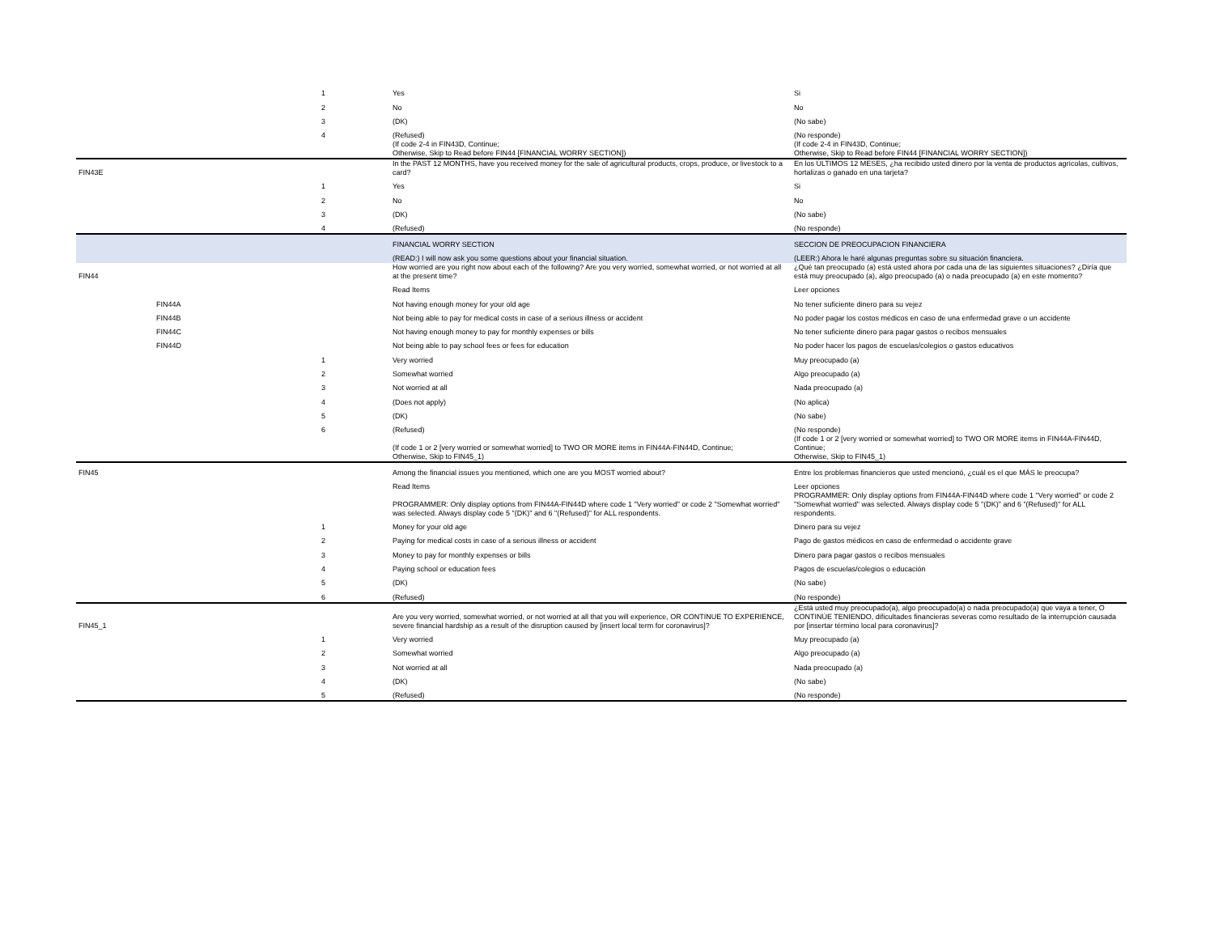| | | 1 | Yes | Si |
| | | 2 | No | No |
| | | 3 | (DK) | (No sabe) |
| | | 4 | (Refused) | (No responde) |
| | | | (If code 2-4 in FIN43D, Continue; Otherwise, Skip to Read before FIN44 [FINANCIAL WORRY SECTION]) | (If code 2-4 in FIN43D, Continue; Otherwise, Skip to Read before FIN44 [FINANCIAL WORRY SECTION]) |
| FIN43E | | | In the PAST 12 MONTHS, have you received money for the sale of agricultural products, crops, produce, or livestock to a card? | En los ÚLTIMOS 12 MESES, ¿ha recibido usted dinero por la venta de productos agrícolas, cultivos, hortalizas o ganado en una tarjeta? |
| | | 1 | Yes | Si |
| | | 2 | No | No |
| | | 3 | (DK) | (No sabe) |
| | | 4 | (Refused) | (No responde) |
| | | | FINANCIAL WORRY SECTION | SECCION DE PREOCUPACION FINANCIERA |
| | | | (READ:) I will now ask you some questions about your financial situation. | (LEER:) Ahora le haré algunas preguntas sobre su situación financiera. |
| FIN44 | | | How worried are you right now about each of the following? Are you very worried, somewhat worried, or not worried at all at the present time? | ¿Qué tan preocupado (a) está usted ahora por cada una de las siguientes situaciones? ¿Diría que está muy preocupado (a), algo preocupado (a) o nada preocupado (a) en este momento? |
| | | | Read Items | Leer opciones |
| | FIN44A | | Not having enough money for your old age | No tener suficiente dinero para su vejez |
| | FIN44B | | Not being able to pay for medical costs in case of a serious illness or accident | No poder pagar los costos médicos en caso de una enfermedad grave o un accidente |
| | FIN44C | | Not having enough money to pay for monthly expenses or bills | No tener suficiente dinero para pagar gastos o recibos mensuales |
| | FIN44D | | Not being able to pay school fees or fees for education | No poder hacer los pagos de escuelas/colegios o gastos educativos |
| | | 1 | Very worried | Muy preocupado (a) |
| | | 2 | Somewhat worried | Algo preocupado (a) |
| | | 3 | Not worried at all | Nada preocupado (a) |
| | | 4 | (Does not apply) | (No aplica) |
| | | 5 | (DK) | (No sabe) |
| | | 6 | (Refused) | (No responde) |
| | | | (If code 1 or 2 [very worried or somewhat worried] to TWO OR MORE items in FIN44A-FIN44D, Continue; Otherwise, Skip to FIN45_1) | (If code 1 or 2 [very worried or somewhat worried] to TWO OR MORE items in FIN44A-FIN44D, Continue; Otherwise, Skip to FIN45_1) |
| FIN45 | | | Among the financial issues you mentioned, which one are you MOST worried about? | Entre los problemas financieros que usted mencionó, ¿cuál es el que MÁS le preocupa? |
| | | | Read Items | Leer opciones |
| | | | PROGRAMMER: Only display options from FIN44A-FIN44D where code 1 "Very worried" or code 2 "Somewhat worried" was selected. Always display code 5 "(DK)" and 6 "(Refused)" for ALL respondents. | PROGRAMMER: Only display options from FIN44A-FIN44D where code 1 "Very worried" or code 2 "Somewhat worried" was selected. Always display code 5 "(DK)" and 6 "(Refused)" for ALL respondents. |
| | | 1 | Money for your old age | Dinero para su vejez |
| | | 2 | Paying for medical costs in case of a serious illness or accident | Pago de gastos médicos en caso de enfermedad o accidente grave |
| | | 3 | Money to pay for monthly expenses or bills | Dinero para pagar gastos o recibos mensuales |
| | | 4 | Paying school or education fees | Pagos de escuelas/colegios o educación |
| | | 5 | (DK) | (No sabe) |
| | | 6 | (Refused) | (No responde) |
| FIN45_1 | | | Are you very worried, somewhat worried, or not worried at all that you will experience, OR CONTINUE TO EXPERIENCE, severe financial hardship as a result of the disruption caused by [insert local term for coronavirus]? | ¿Está usted muy preocupado(a), algo preocupado(a) o nada preocupado(a) que vaya a tener, O CONTINÚE TENIENDO, dificultades financieras severas como resultado de la interrupción causada por [insertar término local para coronavirus]? |
| | | 1 | Very worried | Muy preocupado (a) |
| | | 2 | Somewhat worried | Algo preocupado (a) |
| | | 3 | Not worried at all | Nada preocupado (a) |
| | | 4 | (DK) | (No sabe) |
| | | 5 | (Refused) | (No responde) |